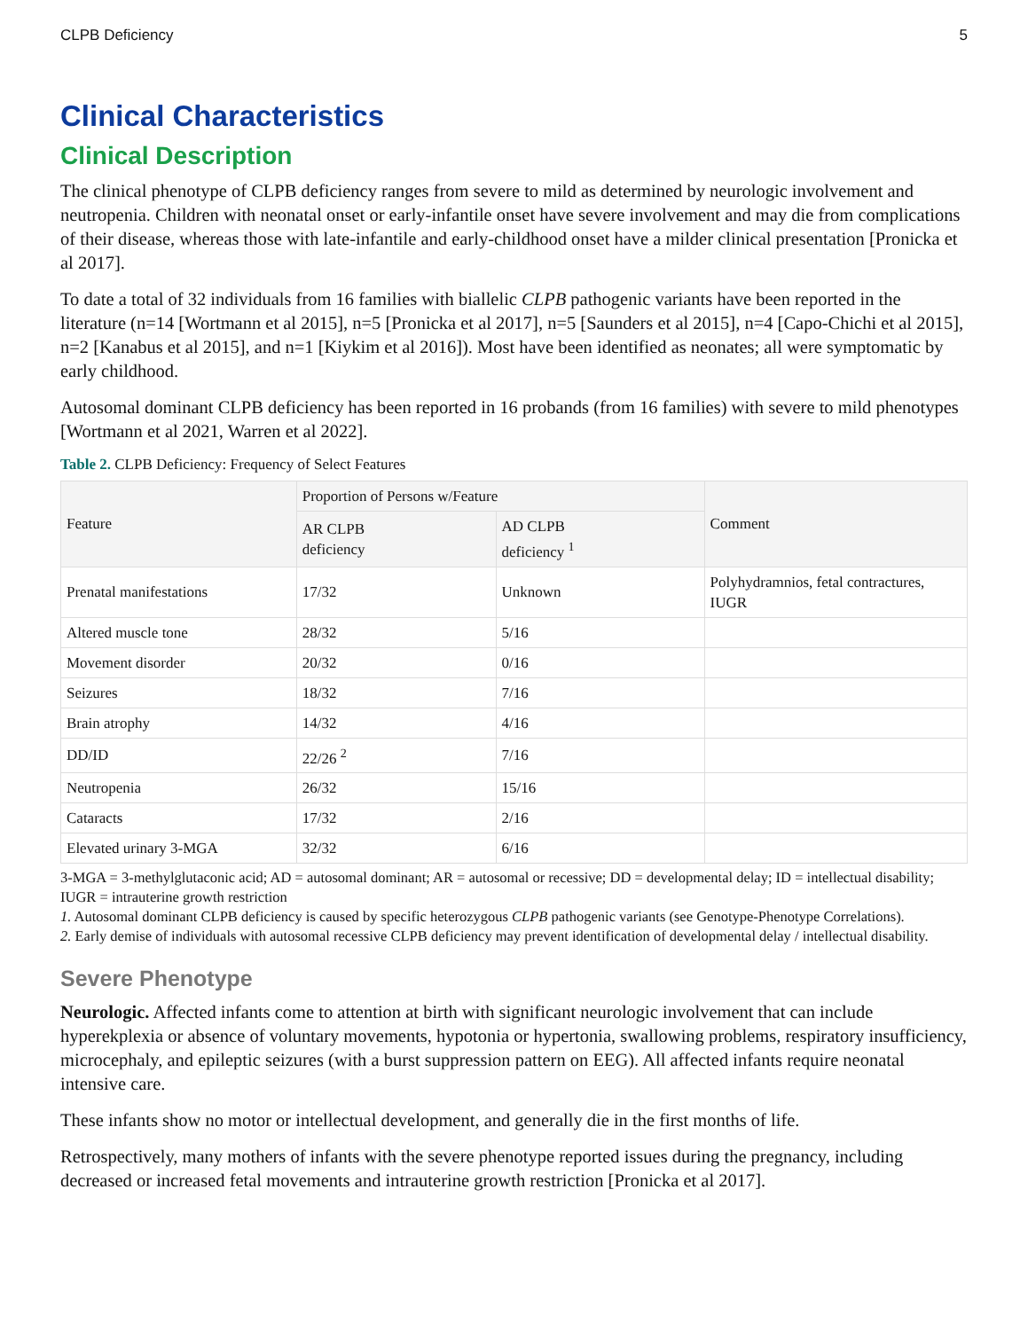CLPB Deficiency 5
Clinical Characteristics
Clinical Description
The clinical phenotype of CLPB deficiency ranges from severe to mild as determined by neurologic involvement and neutropenia. Children with neonatal onset or early-infantile onset have severe involvement and may die from complications of their disease, whereas those with late-infantile and early-childhood onset have a milder clinical presentation [Pronicka et al 2017].
To date a total of 32 individuals from 16 families with biallelic CLPB pathogenic variants have been reported in the literature (n=14 [Wortmann et al 2015], n=5 [Pronicka et al 2017], n=5 [Saunders et al 2015], n=4 [Capo-Chichi et al 2015], n=2 [Kanabus et al 2015], and n=1 [Kiykim et al 2016]). Most have been identified as neonates; all were symptomatic by early childhood.
Autosomal dominant CLPB deficiency has been reported in 16 probands (from 16 families) with severe to mild phenotypes [Wortmann et al 2021, Warren et al 2022].
Table 2. CLPB Deficiency: Frequency of Select Features
| Feature | Proportion of Persons w/Feature | | Comment |
| --- | --- | --- | --- |
| | AR CLPB deficiency | AD CLPB deficiency <sup>1</sup> | |
| Prenatal manifestations | 17/32 | Unknown | Polyhydramnios, fetal contractures, IUGR |
| Altered muscle tone | 28/32 | 5/16 | |
| Movement disorder | 20/32 | 0/16 | |
| Seizures | 18/32 | 7/16 | |
| Brain atrophy | 14/32 | 4/16 | |
| DD/ID | 22/26 <sup>2</sup> | 7/16 | |
| Neutropenia | 26/32 | 15/16 | |
| Cataracts | 17/32 | 2/16 | |
| Elevated urinary 3-MGA | 32/32 | 6/16 | |
3-MGA = 3-methylglutaconic acid; AD = autosomal dominant; AR = autosomal or recessive; DD = developmental delay; ID = intellectual disability; IUGR = intrauterine growth restriction
1. Autosomal dominant CLPB deficiency is caused by specific heterozygous CLPB pathogenic variants (see Genotype-Phenotype Correlations).
2. Early demise of individuals with autosomal recessive CLPB deficiency may prevent identification of developmental delay / intellectual disability.
Severe Phenotype
Neurologic. Affected infants come to attention at birth with significant neurologic involvement that can include hyperekplexia or absence of voluntary movements, hypotonia or hypertonia, swallowing problems, respiratory insufficiency, microcephaly, and epileptic seizures (with a burst suppression pattern on EEG). All affected infants require neonatal intensive care.
These infants show no motor or intellectual development, and generally die in the first months of life.
Retrospectively, many mothers of infants with the severe phenotype reported issues during the pregnancy, including decreased or increased fetal movements and intrauterine growth restriction [Pronicka et al 2017].